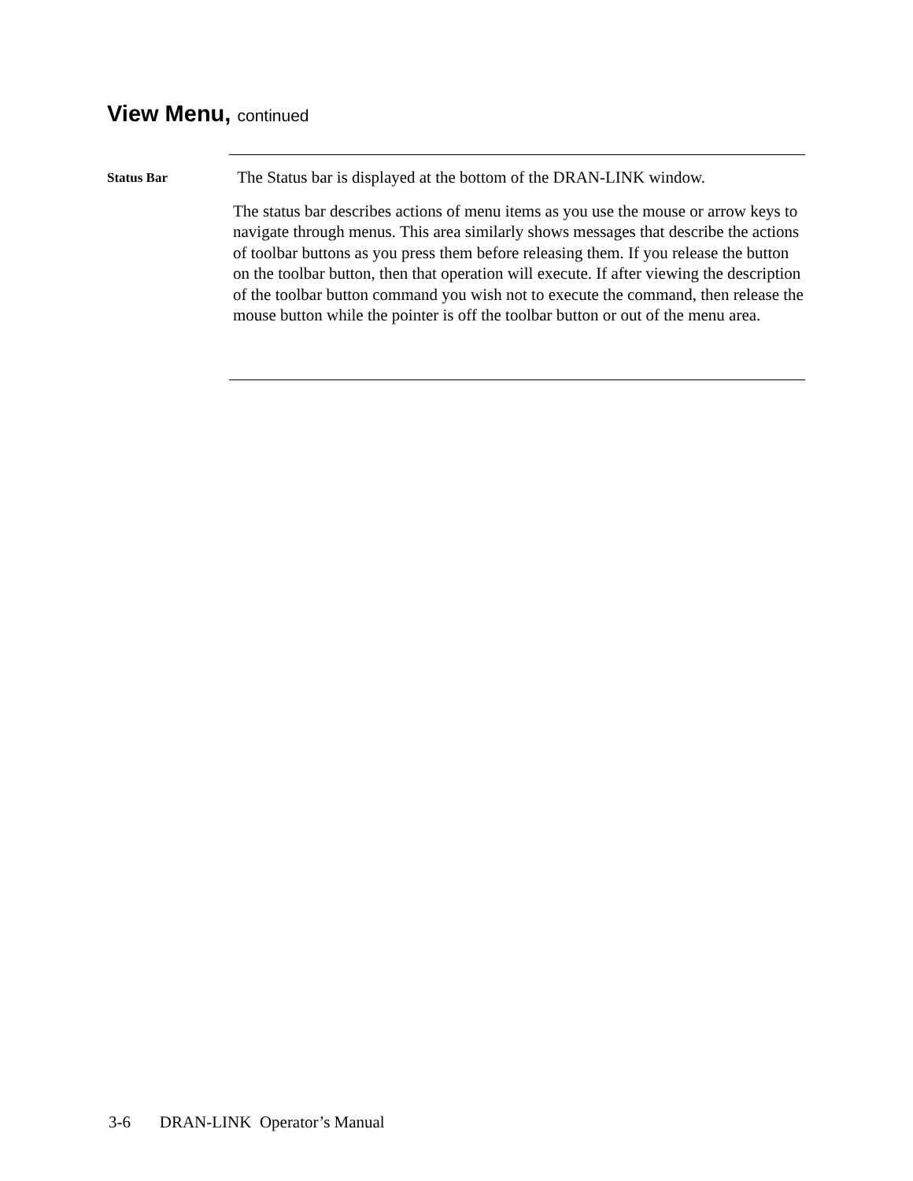View Menu, continued
Status Bar
The Status bar is displayed at the bottom of the DRAN-LINK window.
The status bar describes actions of menu items as you use the mouse or arrow keys to navigate through menus. This area similarly shows messages that describe the actions of toolbar buttons as you press them before releasing them. If you release the button on the toolbar button, then that operation will execute. If after viewing the description of the toolbar button command you wish not to execute the command, then release the mouse button while the pointer is off the toolbar button or out of the menu area.
3-6 DRAN-LINK Operator’s Manual